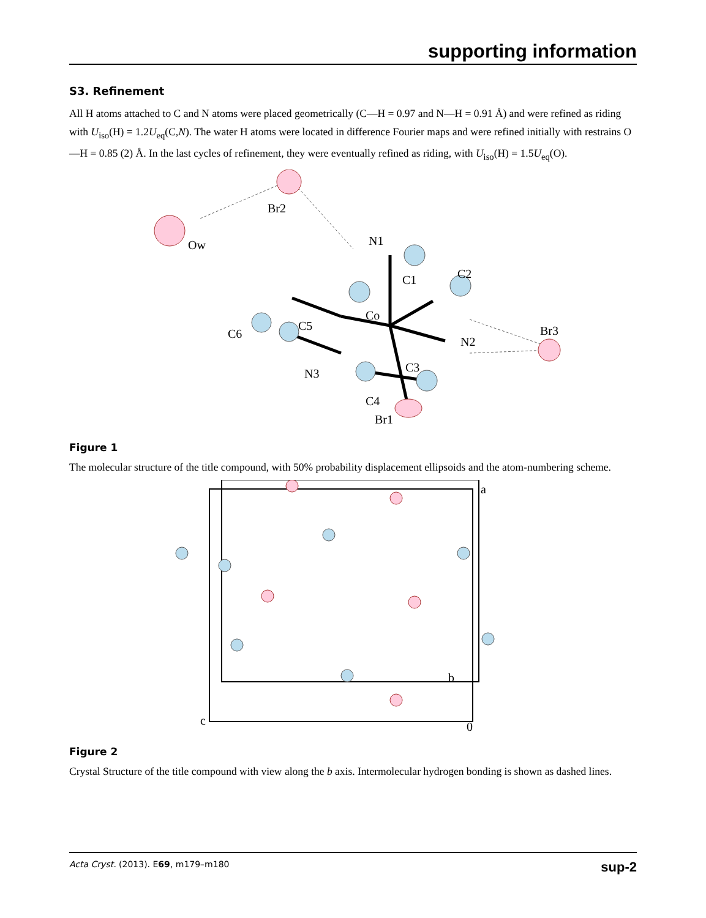supporting information
S3. Refinement
All H atoms attached to C and N atoms were placed geometrically (C—H = 0.97 and N—H = 0.91 Å) and were refined as riding with U<sub>iso</sub>(H) = 1.2U<sub>eq</sub>(C,N). The water H atoms were located in difference Fourier maps and were refined initially with restrains O—H = 0.85 (2) Å. In the last cycles of refinement, they were eventually refined as riding, with U<sub>iso</sub>(H) = 1.5U<sub>eq</sub>(O).
Br2
Ow
N1
C1
C2
Co
C5
C6
Br3
N2
C3
N3
C4
Br1
Figure 1
The molecular structure of the title compound, with 50% probability displacement ellipsoids and the atom-numbering scheme.
a
b
c
0
Figure 2
Crystal Structure of the title compound with view along the b axis. Intermolecular hydrogen bonding is shown as dashed lines.
Acta Cryst. (2013). E69, m179–m180 sup-2